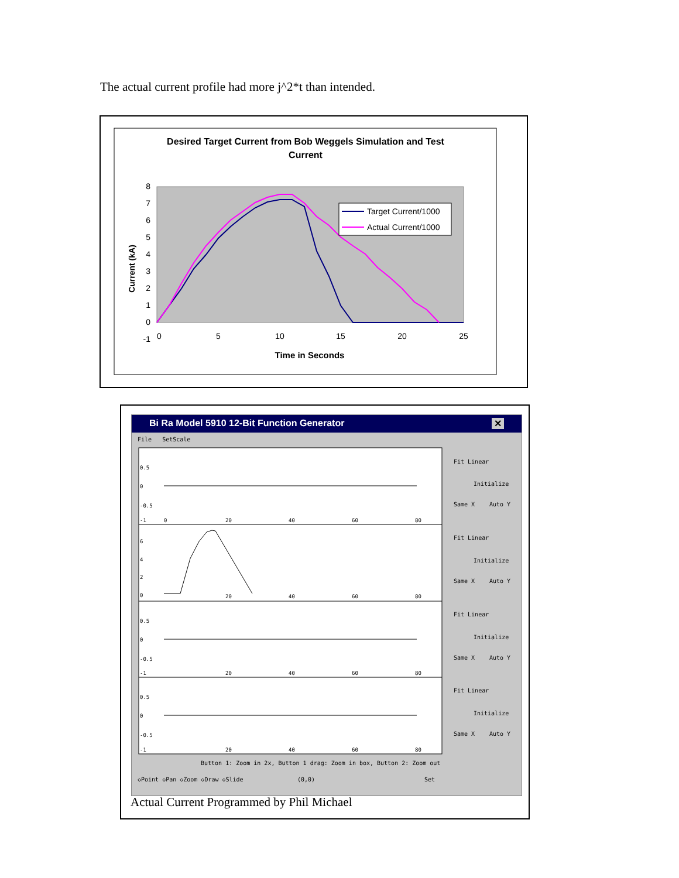The actual current profile had more j^2*t than intended.
Desired Target Current from Bob Weggels Simulation and Test
Current
8
7
6
5
4
3
2
1
0
-1
0
5
10
15
20
25
Time in Seconds
Current (kA)
Target Current/1000
Actual Current/1000
Bi Ra Model 5910 12-Bit Function Generator ✕
File SetScale
0.5
0
-0.5
-1
0
20
40
60
80
6
4
2
0
20
40
60
80
0.5
0
-0.5
-1
20
40
60
80
0.5
0
-0.5
-1
20
40
60
80
Fit Linear
Initialize
Same X
Auto Y
Fit Linear
Initialize
Same X
Auto Y
Fit Linear
Initialize
Same X
Auto Y
Fit Linear
Initialize
Same X
Auto Y
Button 1: Zoom in 2x, Button 1 drag: Zoom in box, Button 2: Zoom out
◇Point ◇Pan ◇Zoom ◇Draw ◇Slide
(0,0)
Set
Actual Current Programmed by Phil Michael